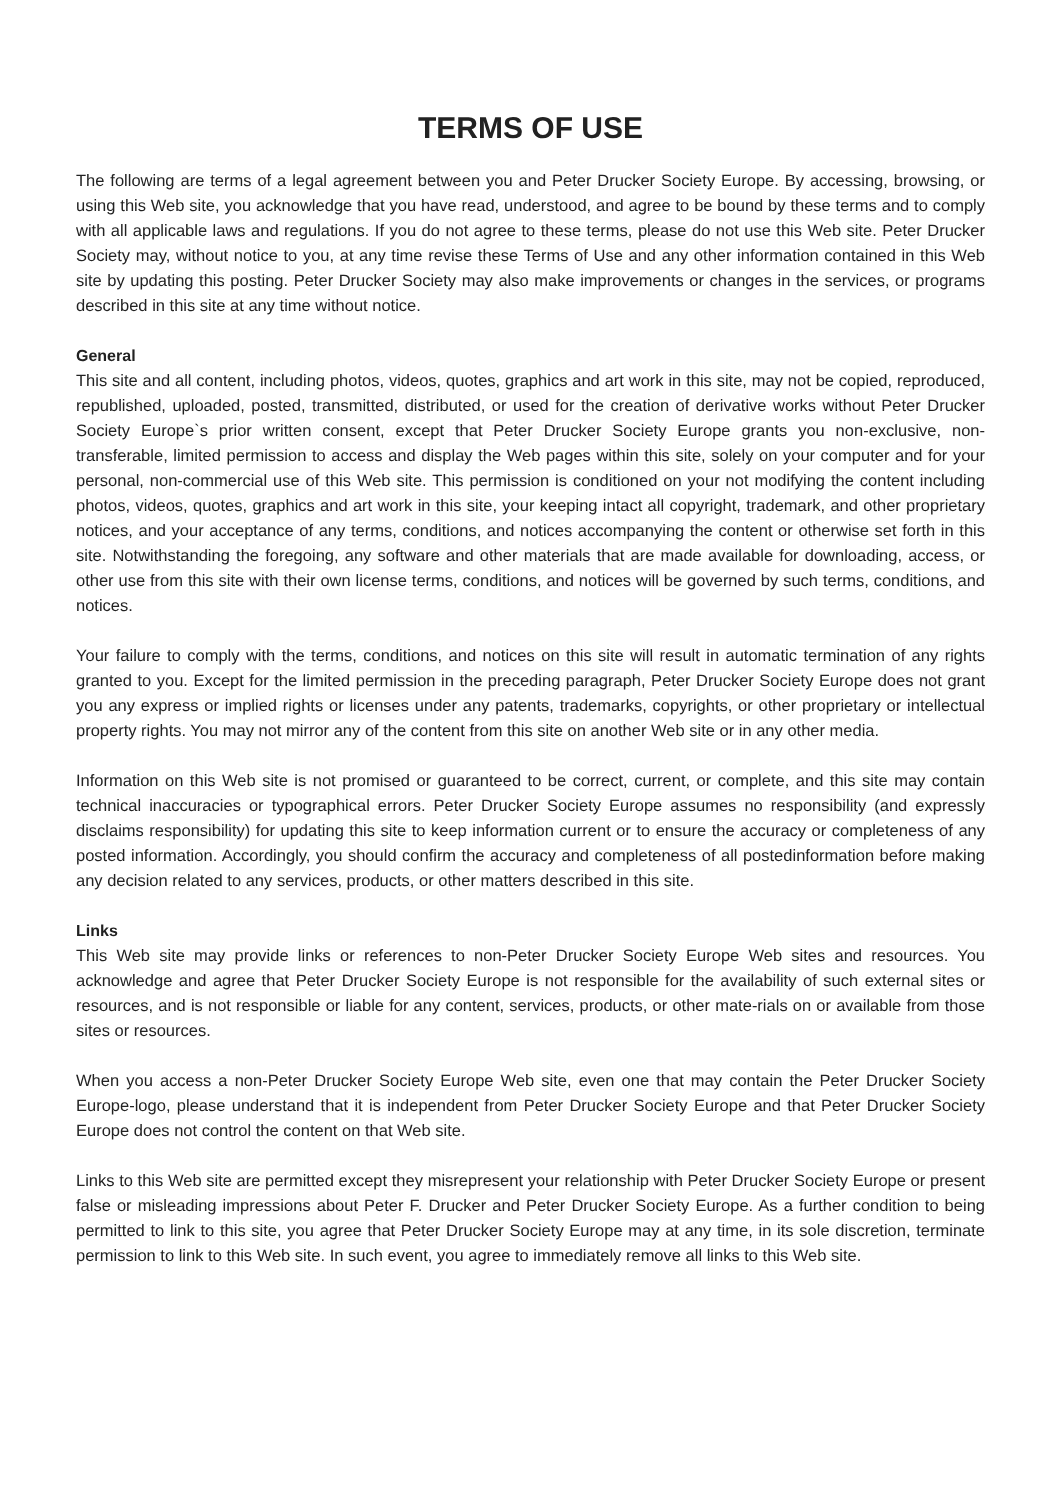TERMS OF USE
The following are terms of a legal agreement between you and Peter Drucker Society Europe. By accessing, browsing, or using this Web site, you acknowledge that you have read, understood, and agree to be bound by these terms and to comply with all applicable laws and regulations. If you do not agree to these terms, please do not use this Web site. Peter Drucker Society may, without notice to you, at any time revise these Terms of Use and any other information contained in this Web site by updating this posting. Peter Drucker Society may also make improvements or changes in the services, or programs described in this site at any time without notice.
General
This site and all content, including photos, videos, quotes, graphics and art work in this site, may not be copied, reproduced, republished, uploaded, posted, transmitted, distributed, or used for the creation of derivative works without Peter Drucker Society Europe`s prior written consent, except that Peter Drucker Society Europe grants you non-exclusive, non-transferable, limited permission to access and display the Web pages within this site, solely on your computer and for your personal, non-commercial use of this Web site. This permission is conditioned on your not modifying the content including photos, videos, quotes, graphics and art work in this site, your keeping intact all copyright, trademark, and other proprietary notices, and your acceptance of any terms, conditions, and notices accompanying the content or otherwise set forth in this site. Notwithstanding the foregoing, any software and other materials that are made available for downloading, access, or other use from this site with their own license terms, conditions, and notices will be governed by such terms, conditions, and notices.
Your failure to comply with the terms, conditions, and notices on this site will result in automatic termination of any rights granted to you. Except for the limited permission in the preceding paragraph, Peter Drucker Society Europe does not grant you any express or implied rights or licenses under any patents, trademarks, copyrights, or other proprietary or intellectual property rights. You may not mirror any of the content from this site on another Web site or in any other media.
Information on this Web site is not promised or guaranteed to be correct, current, or complete, and this site may contain technical inaccuracies or typographical errors. Peter Drucker Society Europe assumes no responsibility (and expressly disclaims responsibility) for updating this site to keep information current or to ensure the accuracy or completeness of any posted information. Accordingly, you should confirm the accuracy and completeness of all postedinformation before making any decision related to any services, products, or other matters described in this site.
Links
This Web site may provide links or references to non-Peter Drucker Society Europe Web sites and resources. You acknowledge and agree that Peter Drucker Society Europe is not responsible for the availability of such external sites or resources, and is not responsible or liable for any content, services, products, or other mate-rials on or available from those sites or resources.
When you access a non-Peter Drucker Society Europe Web site, even one that may contain the Peter Drucker Society Europe-logo, please understand that it is independent from Peter Drucker Society Europe and that Peter Drucker Society Europe does not control the content on that Web site.
Links to this Web site are permitted except they misrepresent your relationship with Peter Drucker Society Europe or present false or misleading impressions about Peter F. Drucker and Peter Drucker Society Europe. As a further condition to being permitted to link to this site, you agree that Peter Drucker Society Europe may at any time, in its sole discretion, terminate permission to link to this Web site. In such event, you agree to immediately remove all links to this Web site.